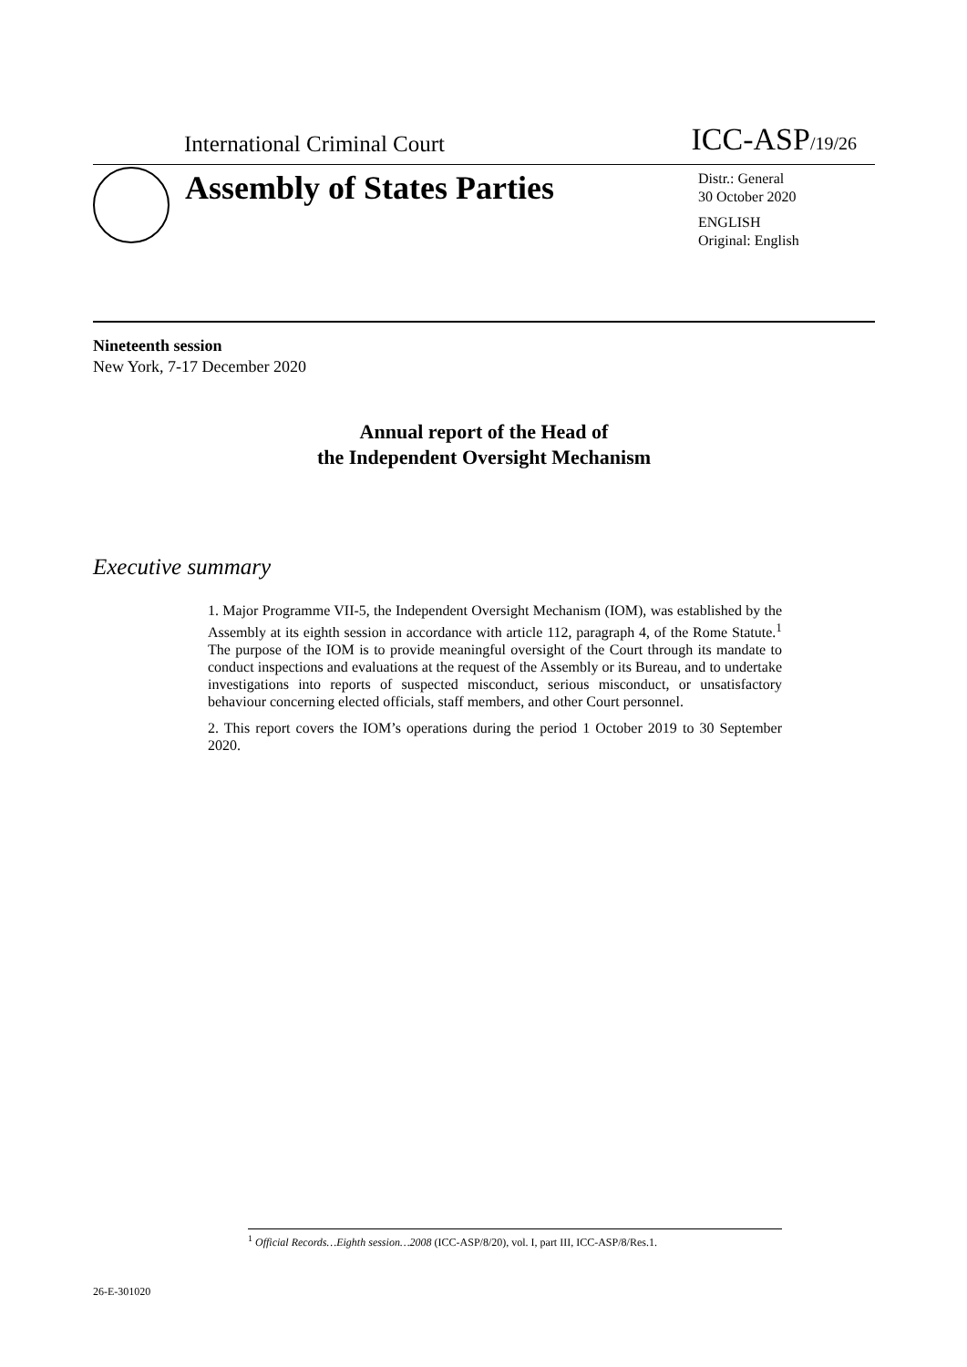International Criminal Court ICC-ASP/19/26
Assembly of States Parties
Distr.: General
30 October 2020
ENGLISH
Original: English
Nineteenth session
New York, 7-17 December 2020
Annual report of the Head of
the Independent Oversight Mechanism
Executive summary
1. Major Programme VII-5, the Independent Oversight Mechanism (IOM), was established by the Assembly at its eighth session in accordance with article 112, paragraph 4, of the Rome Statute.<sup>1</sup> The purpose of the IOM is to provide meaningful oversight of the Court through its mandate to conduct inspections and evaluations at the request of the Assembly or its Bureau, and to undertake investigations into reports of suspected misconduct, serious misconduct, or unsatisfactory behaviour concerning elected officials, staff members, and other Court personnel.
2. This report covers the IOM’s operations during the period 1 October 2019 to 30 September 2020.
<sup>1</sup> Official Records…Eighth session…2008 (ICC-ASP/8/20), vol. I, part III, ICC-ASP/8/Res.1.
26-E-301020